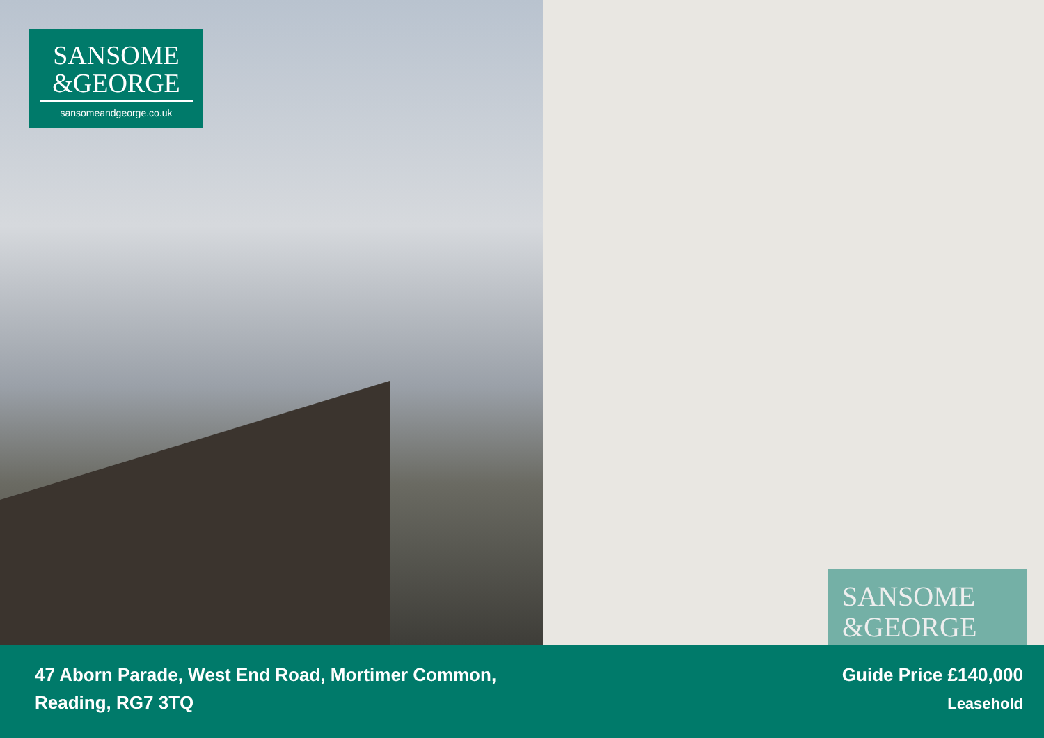SANSOME
&GEORGE
sansomeandgeorge.co.uk
SANSOME
&GEORGE
47 Aborn Parade, West End Road, Mortimer Common,
Reading, RG7 3TQ
Guide Price £140,000
Leasehold